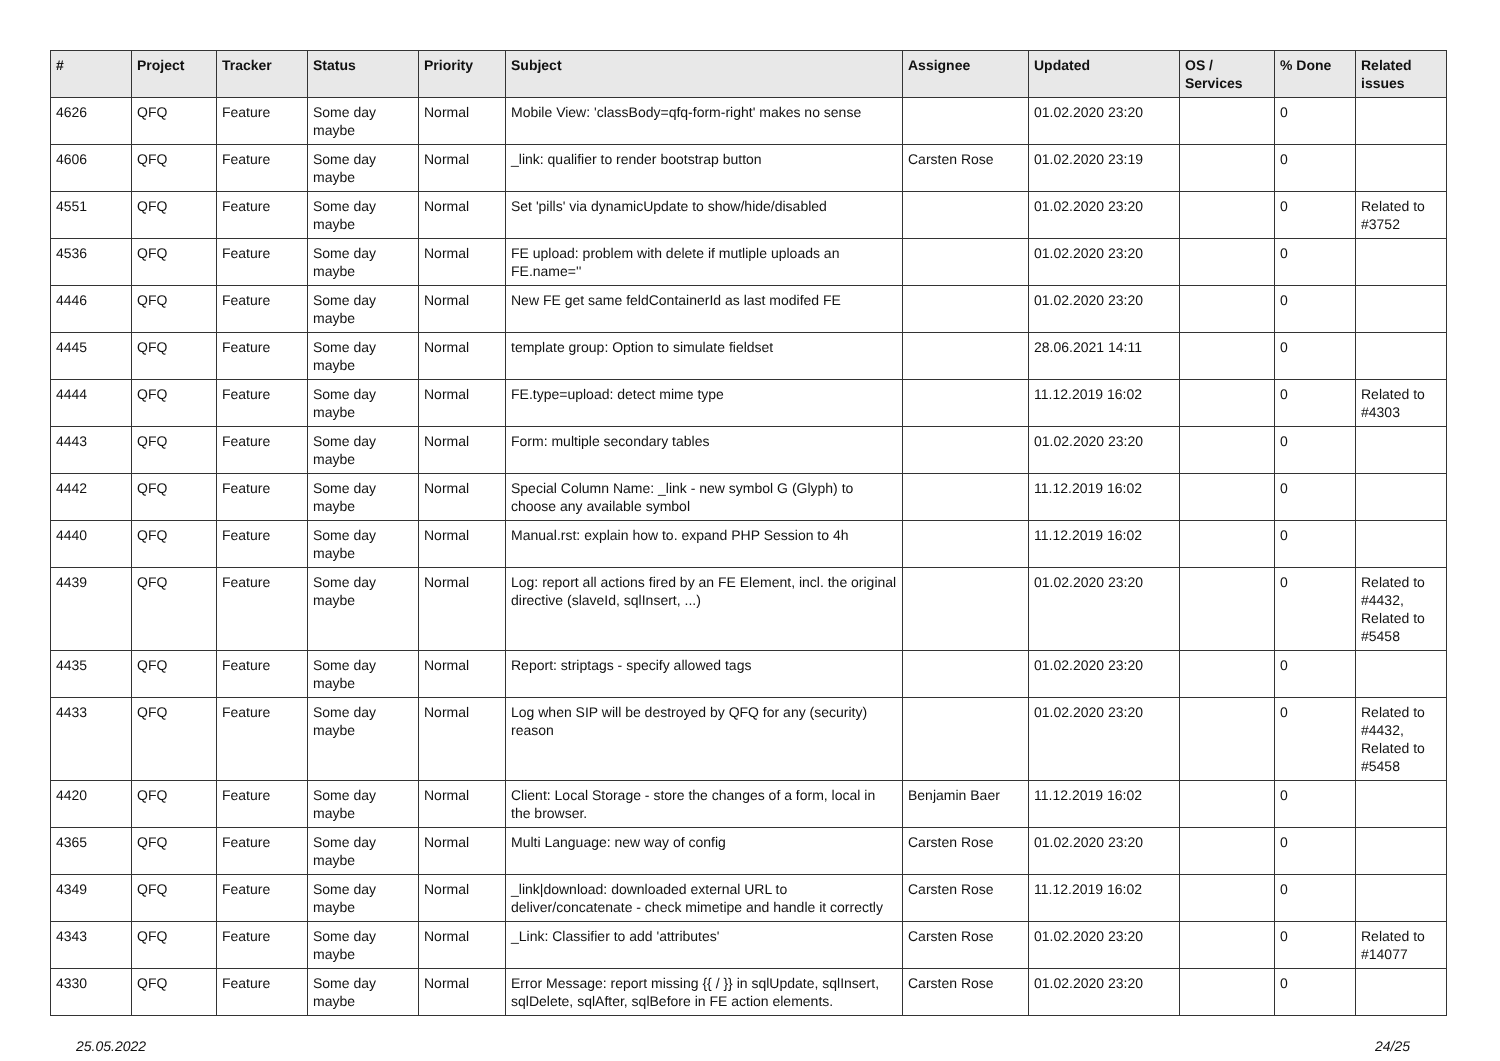| # | Project | Tracker | Status | Priority | Subject | Assignee | Updated | OS / Services | % Done | Related issues |
| --- | --- | --- | --- | --- | --- | --- | --- | --- | --- | --- |
| 4626 | QFQ | Feature | Some day maybe | Normal | Mobile View: 'classBody=qfq-form-right' makes no sense | | 01.02.2020 23:20 | | 0 | |
| 4606 | QFQ | Feature | Some day maybe | Normal | _link: qualifier to render bootstrap button | Carsten Rose | 01.02.2020 23:19 | | 0 | |
| 4551 | QFQ | Feature | Some day maybe | Normal | Set 'pills' via dynamicUpdate to show/hide/disabled | | 01.02.2020 23:20 | | 0 | Related to #3752 |
| 4536 | QFQ | Feature | Some day maybe | Normal | FE upload: problem with delete if mutliple uploads an FE.name='' | | 01.02.2020 23:20 | | 0 | |
| 4446 | QFQ | Feature | Some day maybe | Normal | New FE get same feldContainerId as last modifed FE | | 01.02.2020 23:20 | | 0 | |
| 4445 | QFQ | Feature | Some day maybe | Normal | template group: Option to simulate fieldset | | 28.06.2021 14:11 | | 0 | |
| 4444 | QFQ | Feature | Some day maybe | Normal | FE.type=upload: detect mime type | | 11.12.2019 16:02 | | 0 | Related to #4303 |
| 4443 | QFQ | Feature | Some day maybe | Normal | Form: multiple secondary tables | | 01.02.2020 23:20 | | 0 | |
| 4442 | QFQ | Feature | Some day maybe | Normal | Special Column Name: _link - new symbol G (Glyph) to choose any available symbol | | 11.12.2019 16:02 | | 0 | |
| 4440 | QFQ | Feature | Some day maybe | Normal | Manual.rst: explain how to. expand PHP Session to 4h | | 11.12.2019 16:02 | | 0 | |
| 4439 | QFQ | Feature | Some day maybe | Normal | Log: report all actions fired by an FE Element, incl. the original directive (slaveId, sqlInsert, ...) | | 01.02.2020 23:20 | | 0 | Related to #4432, Related to #5458 |
| 4435 | QFQ | Feature | Some day maybe | Normal | Report: striptags - specify allowed tags | | 01.02.2020 23:20 | | 0 | |
| 4433 | QFQ | Feature | Some day maybe | Normal | Log when SIP will be destroyed by QFQ for any (security) reason | | 01.02.2020 23:20 | | 0 | Related to #4432, Related to #5458 |
| 4420 | QFQ | Feature | Some day maybe | Normal | Client: Local Storage - store the changes of a form, local in the browser. | Benjamin Baer | 11.12.2019 16:02 | | 0 | |
| 4365 | QFQ | Feature | Some day maybe | Normal | Multi Language: new way of config | Carsten Rose | 01.02.2020 23:20 | | 0 | |
| 4349 | QFQ | Feature | Some day maybe | Normal | _link/download: downloaded external URL to deliver/concatenate - check mimetipe and handle it correctly | Carsten Rose | 11.12.2019 16:02 | | 0 | |
| 4343 | QFQ | Feature | Some day maybe | Normal | _Link: Classifier to add 'attributes' | Carsten Rose | 01.02.2020 23:20 | | 0 | Related to #14077 |
| 4330 | QFQ | Feature | Some day maybe | Normal | Error Message: report missing {{ / }} in sqlUpdate, sqlInsert, sqlDelete, sqlAfter, sqlBefore in FE action elements. | Carsten Rose | 01.02.2020 23:20 | | 0 | |
25.05.2022 24/25